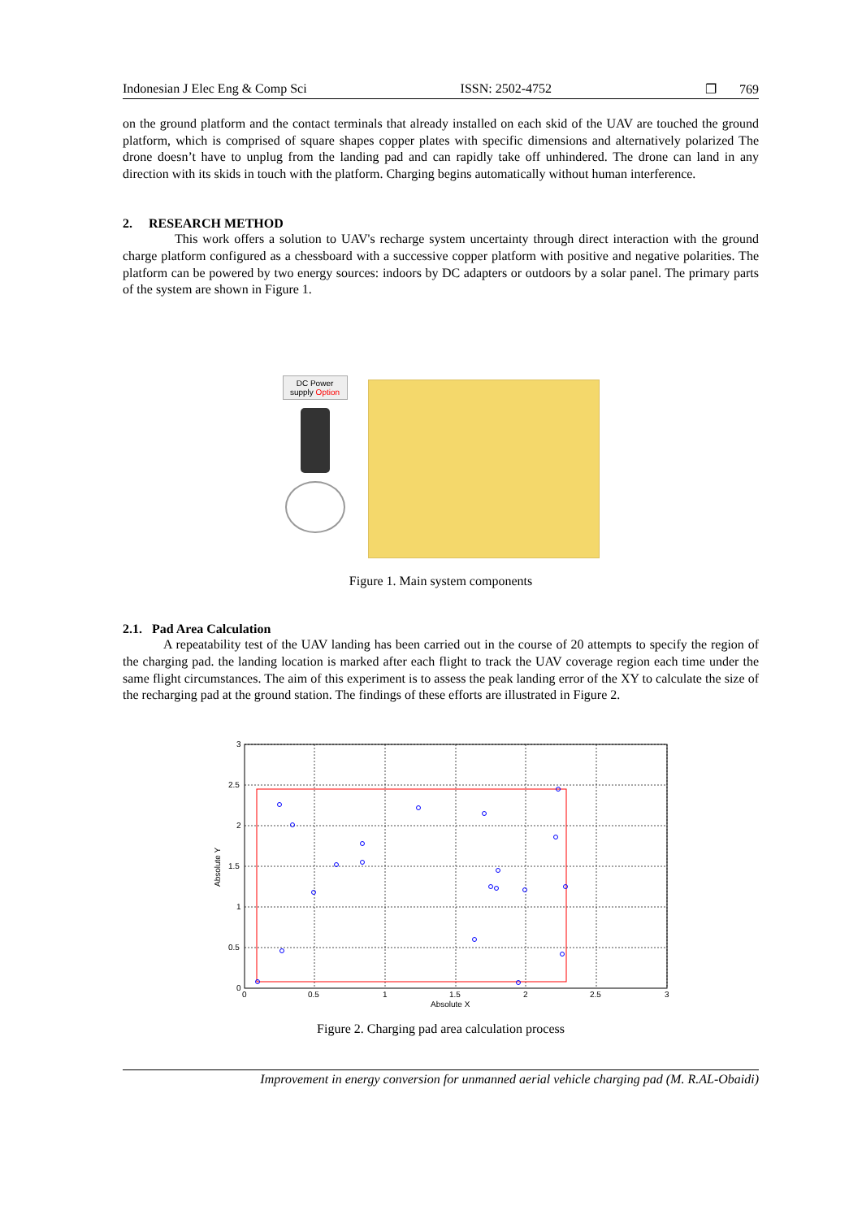Indonesian J Elec Eng & Comp Sci ISSN: 2502-4752 ❐ 769
on the ground platform and the contact terminals that already installed on each skid of the UAV are touched the ground platform, which is comprised of square shapes copper plates with specific dimensions and alternatively polarized The drone doesn’t have to unplug from the landing pad and can rapidly take off unhindered. The drone can land in any direction with its skids in touch with the platform. Charging begins automatically without human interference.
2. RESEARCH METHOD
This work offers a solution to UAV's recharge system uncertainty through direct interaction with the ground charge platform configured as a chessboard with a successive copper platform with positive and negative polarities. The platform can be powered by two energy sources: indoors by DC adapters or outdoors by a solar panel. The primary parts of the system are shown in Figure 1.
DC Power supply Option
Figure 1. Main system components
2.1. Pad Area Calculation
A repeatability test of the UAV landing has been carried out in the course of 20 attempts to specify the region of the charging pad. the landing location is marked after each flight to track the UAV coverage region each time under the same flight circumstances. The aim of this experiment is to assess the peak landing error of the XY to calculate the size of the recharging pad at the ground station. The findings of these efforts are illustrated in Figure 2.
3
2.5
2
1.5
1
0.5
0
0
0.5
1
1.5
2
2.5
3
Absolute X
Absolute Y
Figure 2. Charging pad area calculation process
Improvement in energy conversion for unmanned aerial vehicle charging pad (M. R.AL-Obaidi)